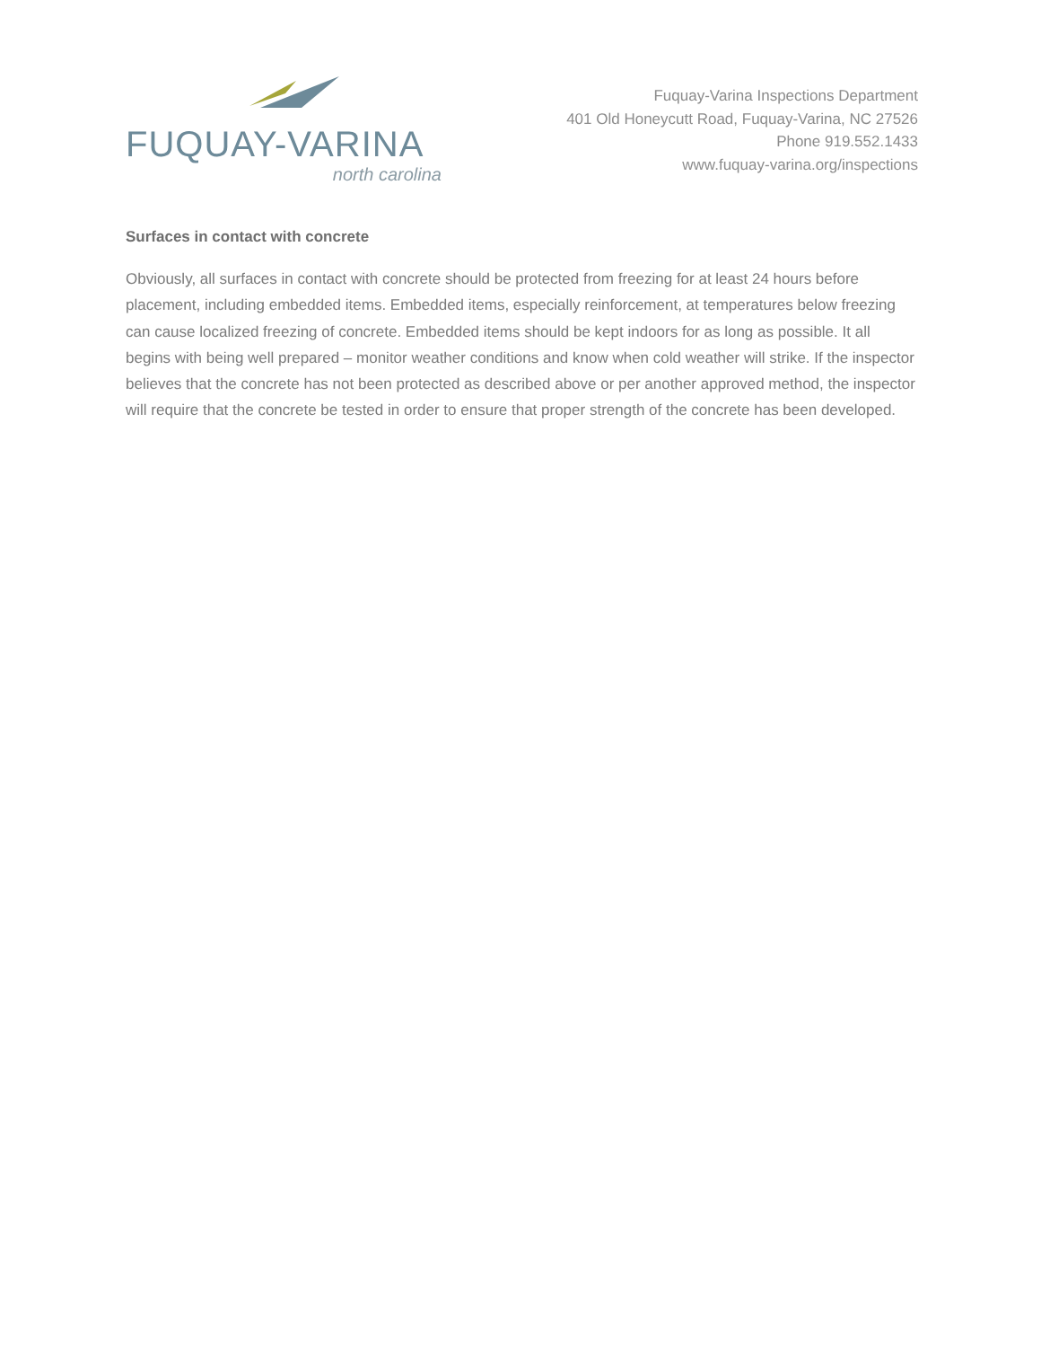FUQUAY-VARINA
north carolina
Fuquay-Varina Inspections Department
401 Old Honeycutt Road, Fuquay-Varina, NC 27526
Phone 919.552.1433
www.fuquay-varina.org/inspections
Surfaces in contact with concrete
Obviously, all surfaces in contact with concrete should be protected from freezing for at least 24 hours before placement, including embedded items. Embedded items, especially reinforcement, at temperatures below freezing can cause localized freezing of concrete. Embedded items should be kept indoors for as long as possible. It all begins with being well prepared – monitor weather conditions and know when cold weather will strike. If the inspector believes that the concrete has not been protected as described above or per another approved method, the inspector will require that the concrete be tested in order to ensure that proper strength of the concrete has been developed.